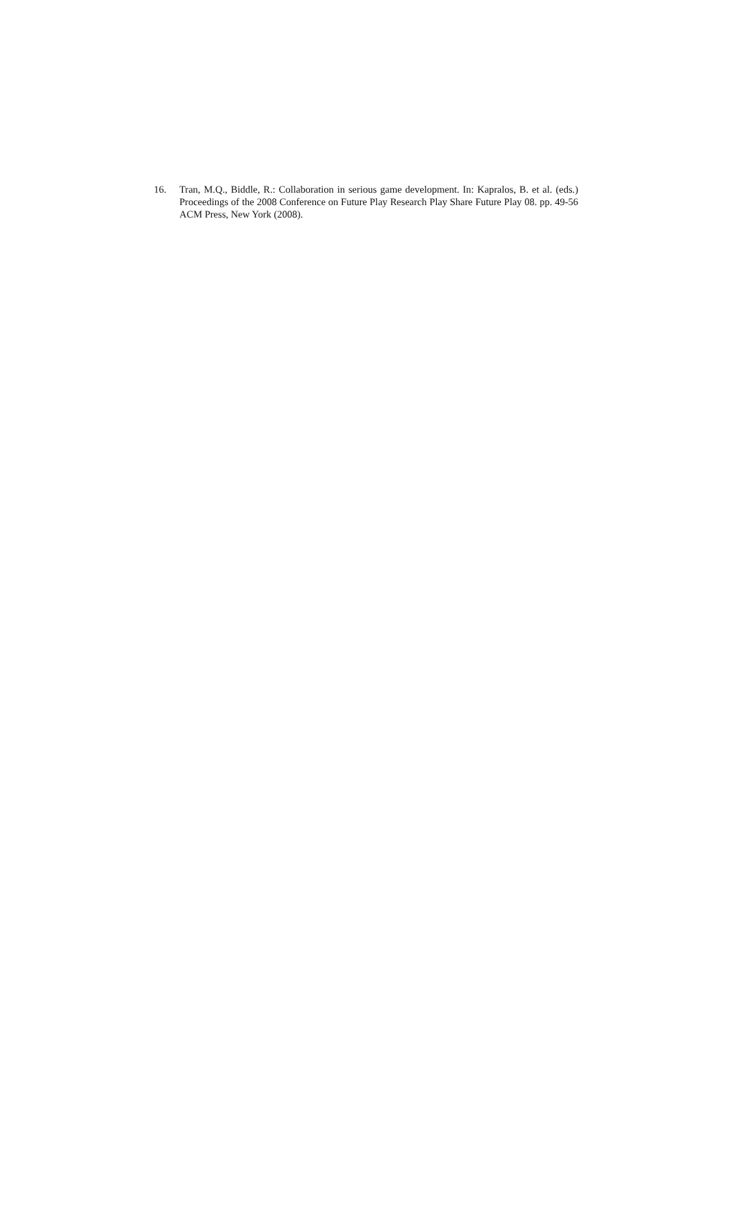16. Tran, M.Q., Biddle, R.: Collaboration in serious game development. In: Kapralos, B. et al. (eds.) Proceedings of the 2008 Conference on Future Play Research Play Share Future Play 08. pp. 49-56 ACM Press, New York (2008).